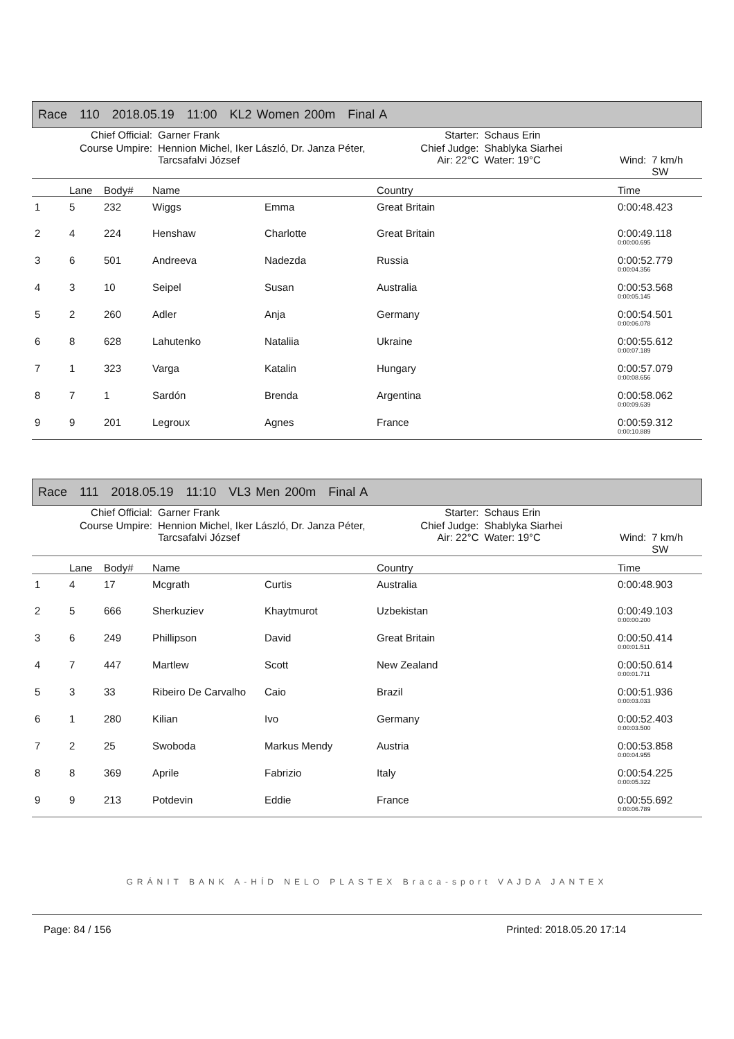Race 110 2018.05.19 11:00 KL2 Women 200m Final A
| Chief Official: | Garner Frank | Starter: | Schaus Erin | | |
| Course Umpire: | Hennion Michel, Iker László, Dr. Janza Péter, Tarcsafalvi József | Chief Judge: Air: 22°C | Shablyka Siarhei Water: 19°C | Wind: | 7 km/h SW |
| | Lane | Body# | Name | | Country | Time |
| --- | --- | --- | --- | --- | --- | --- |
| 1 | 5 | 232 | Wiggs | Emma | Great Britain | 0:00:48.423 |
| 2 | 4 | 224 | Henshaw | Charlotte | Great Britain | 0:00:49.118 0:00:00.695 |
| 3 | 6 | 501 | Andreeva | Nadezda | Russia | 0:00:52.779 0:00:04.356 |
| 4 | 3 | 10 | Seipel | Susan | Australia | 0:00:53.568 0:00:05.145 |
| 5 | 2 | 260 | Adler | Anja | Germany | 0:00:54.501 0:00:06.078 |
| 6 | 8 | 628 | Lahutenko | Nataliia | Ukraine | 0:00:55.612 0:00:07.189 |
| 7 | 1 | 323 | Varga | Katalin | Hungary | 0:00:57.079 0:00:08.656 |
| 8 | 7 | 1 | Sardón | Brenda | Argentina | 0:00:58.062 0:00:09.639 |
| 9 | 9 | 201 | Legroux | Agnes | France | 0:00:59.312 0:00:10.889 |
Race 111 2018.05.19 11:10 VL3 Men 200m Final A
| Chief Official: | Garner Frank | Starter: | Schaus Erin | | |
| Course Umpire: | Hennion Michel, Iker László, Dr. Janza Péter, Tarcsafalvi József | Chief Judge: Air: 22°C | Shablyka Siarhei Water: 19°C | Wind: | 7 km/h SW |
| | Lane | Body# | Name | | Country | Time |
| --- | --- | --- | --- | --- | --- | --- |
| 1 | 4 | 17 | Mcgrath | Curtis | Australia | 0:00:48.903 |
| 2 | 5 | 666 | Sherkuziev | Khaytmurot | Uzbekistan | 0:00:49.103 0:00:00.200 |
| 3 | 6 | 249 | Phillipson | David | Great Britain | 0:00:50.414 0:00:01.511 |
| 4 | 7 | 447 | Martlew | Scott | New Zealand | 0:00:50.614 0:00:01.711 |
| 5 | 3 | 33 | Ribeiro De Carvalho | Caio | Brazil | 0:00:51.936 0:00:03.033 |
| 6 | 1 | 280 | Kilian | Ivo | Germany | 0:00:52.403 0:00:03.500 |
| 7 | 2 | 25 | Swoboda | Markus Mendy | Austria | 0:00:53.858 0:00:04.955 |
| 8 | 8 | 369 | Aprile | Fabrizio | Italy | 0:00:54.225 0:00:05.322 |
| 9 | 9 | 213 | Potdevin | Eddie | France | 0:00:55.692 0:00:06.789 |
GRÁNIT BANK A-HÍD NELO PLASTEX Braca-sport VAJDA JANTEX
Page: 84 / 156 Printed: 2018.05.20 17:14